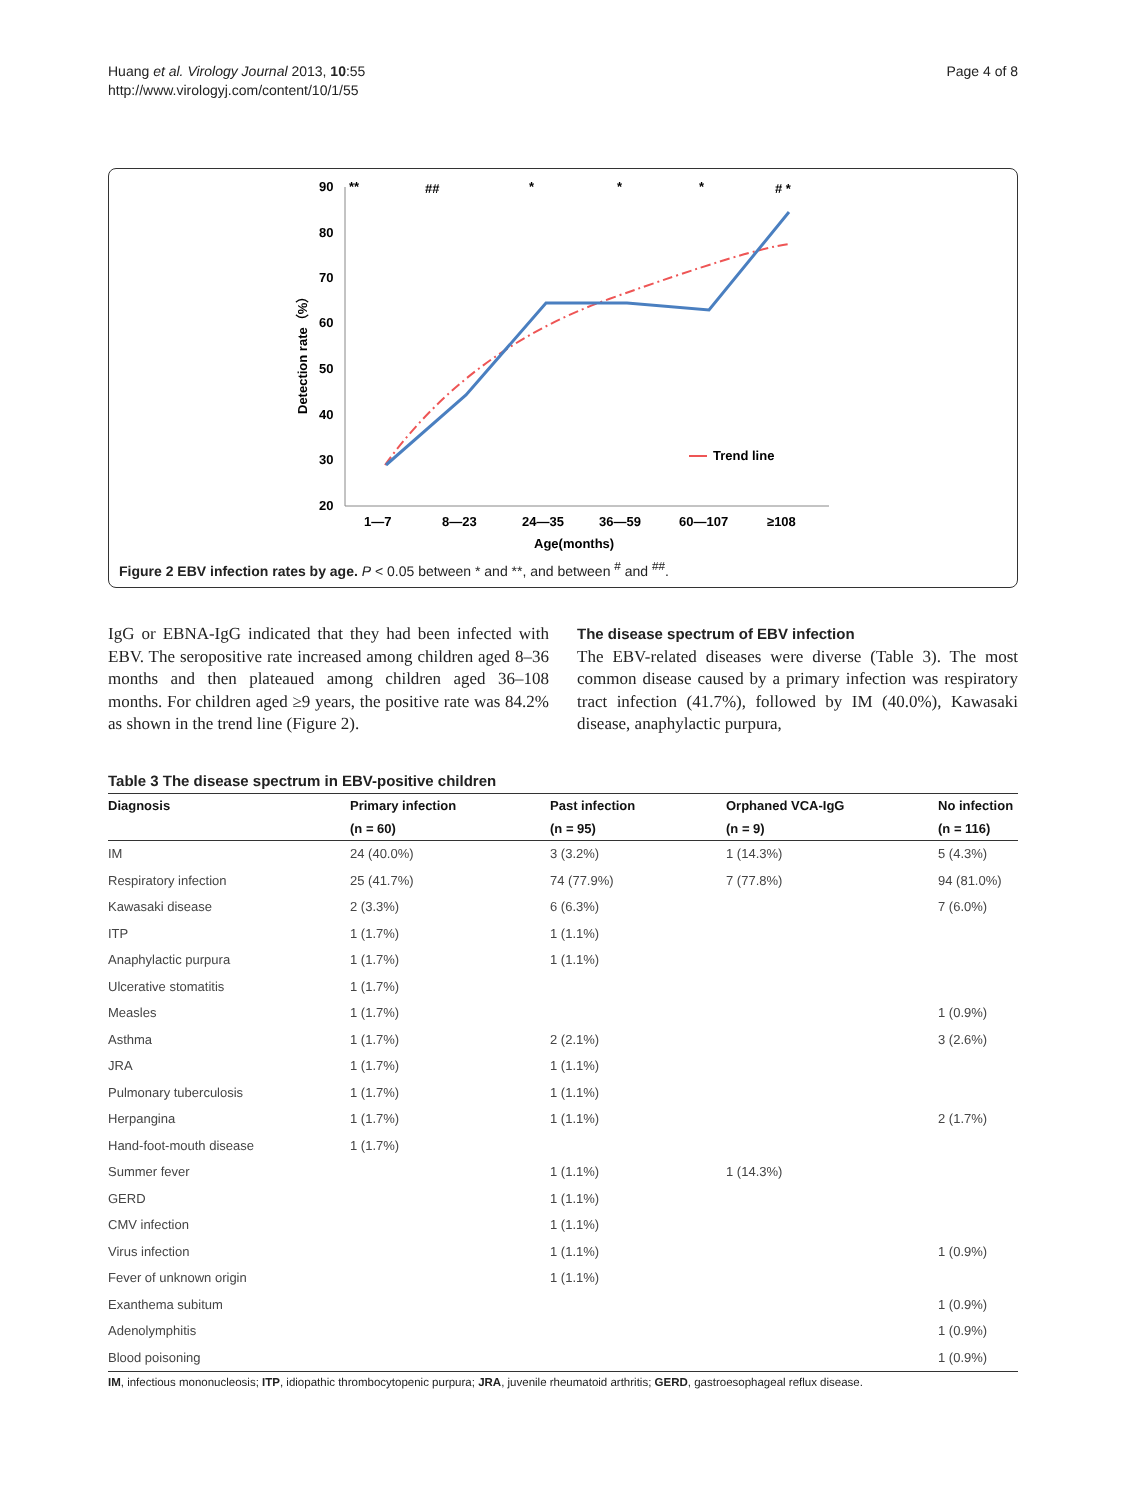Huang et al. Virology Journal 2013, 10:55
http://www.virologyj.com/content/10/1/55
Page 4 of 8
90
80
70
60
50
40
30
20
Detection rate（%）
**
##
*
*
*
# *
1—7
8—23
24—35
36—59
60—107
≥108
Age(months)
Trend line
Figure 2 EBV infection rates by age. P < 0.05 between * and **, and between <sup>#</sup> and <sup>##</sup>.
IgG or EBNA-IgG indicated that they had been infected with EBV. The seropositive rate increased among children aged 8–36 months and then plateaued among children aged 36–108 months. For children aged ≥9 years, the positive rate was 84.2% as shown in the trend line (Figure 2).
The disease spectrum of EBV infection
The EBV-related diseases were diverse (Table 3). The most common disease caused by a primary infection was respiratory tract infection (41.7%), followed by IM (40.0%), Kawasaki disease, anaphylactic purpura,
Table 3 The disease spectrum in EBV-positive children
| Diagnosis | Primary infection | Past infection | Orphaned VCA-IgG | No infection |
| --- | --- | --- | --- | --- |
| | (n = 60) | (n = 95) | (n = 9) | (n = 116) |
| IM | 24 (40.0%) | 3 (3.2%) | 1 (14.3%) | 5 (4.3%) |
| Respiratory infection | 25 (41.7%) | 74 (77.9%) | 7 (77.8%) | 94 (81.0%) |
| Kawasaki disease | 2 (3.3%) | 6 (6.3%) | | 7 (6.0%) |
| ITP | 1 (1.7%) | 1 (1.1%) | | |
| Anaphylactic purpura | 1 (1.7%) | 1 (1.1%) | | |
| Ulcerative stomatitis | 1 (1.7%) | | | |
| Measles | 1 (1.7%) | | | 1 (0.9%) |
| Asthma | 1 (1.7%) | 2 (2.1%) | | 3 (2.6%) |
| JRA | 1 (1.7%) | 1 (1.1%) | | |
| Pulmonary tuberculosis | 1 (1.7%) | 1 (1.1%) | | |
| Herpangina | 1 (1.7%) | 1 (1.1%) | | 2 (1.7%) |
| Hand-foot-mouth disease | 1 (1.7%) | | | |
| Summer fever | | 1 (1.1%) | 1 (14.3%) | |
| GERD | | 1 (1.1%) | | |
| CMV infection | | 1 (1.1%) | | |
| Virus infection | | 1 (1.1%) | | 1 (0.9%) |
| Fever of unknown origin | | 1 (1.1%) | | |
| Exanthema subitum | | | | 1 (0.9%) |
| Adenolymphitis | | | | 1 (0.9%) |
| Blood poisoning | | | | 1 (0.9%) |
IM, infectious mononucleosis; ITP, idiopathic thrombocytopenic purpura; JRA, juvenile rheumatoid arthritis; GERD, gastroesophageal reflux disease.